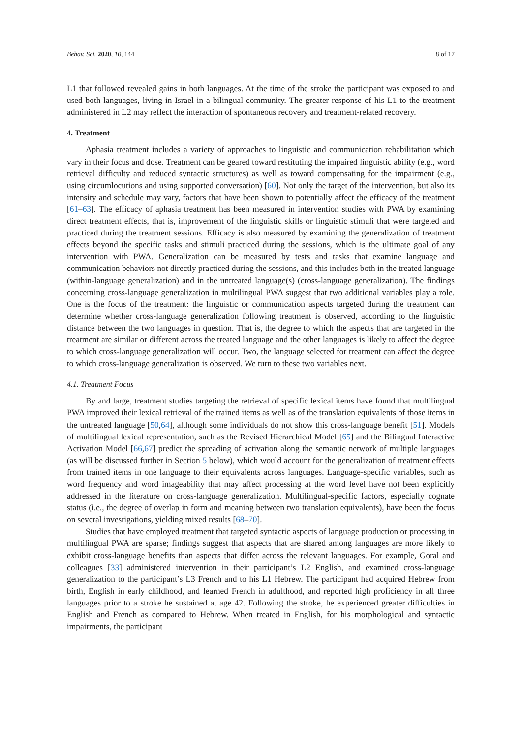Behav. Sci. 2020, 10, 144 8 of 17
L1 that followed revealed gains in both languages. At the time of the stroke the participant was exposed to and used both languages, living in Israel in a bilingual community. The greater response of his L1 to the treatment administered in L2 may reflect the interaction of spontaneous recovery and treatment-related recovery.
4. Treatment
Aphasia treatment includes a variety of approaches to linguistic and communication rehabilitation which vary in their focus and dose. Treatment can be geared toward restituting the impaired linguistic ability (e.g., word retrieval difficulty and reduced syntactic structures) as well as toward compensating for the impairment (e.g., using circumlocutions and using supported conversation) [60]. Not only the target of the intervention, but also its intensity and schedule may vary, factors that have been shown to potentially affect the efficacy of the treatment [61–63]. The efficacy of aphasia treatment has been measured in intervention studies with PWA by examining direct treatment effects, that is, improvement of the linguistic skills or linguistic stimuli that were targeted and practiced during the treatment sessions. Efficacy is also measured by examining the generalization of treatment effects beyond the specific tasks and stimuli practiced during the sessions, which is the ultimate goal of any intervention with PWA. Generalization can be measured by tests and tasks that examine language and communication behaviors not directly practiced during the sessions, and this includes both in the treated language (within-language generalization) and in the untreated language(s) (cross-language generalization). The findings concerning cross-language generalization in multilingual PWA suggest that two additional variables play a role. One is the focus of the treatment: the linguistic or communication aspects targeted during the treatment can determine whether cross-language generalization following treatment is observed, according to the linguistic distance between the two languages in question. That is, the degree to which the aspects that are targeted in the treatment are similar or different across the treated language and the other languages is likely to affect the degree to which cross-language generalization will occur. Two, the language selected for treatment can affect the degree to which cross-language generalization is observed. We turn to these two variables next.
4.1. Treatment Focus
By and large, treatment studies targeting the retrieval of specific lexical items have found that multilingual PWA improved their lexical retrieval of the trained items as well as of the translation equivalents of those items in the untreated language [50,64], although some individuals do not show this cross-language benefit [51]. Models of multilingual lexical representation, such as the Revised Hierarchical Model [65] and the Bilingual Interactive Activation Model [66,67] predict the spreading of activation along the semantic network of multiple languages (as will be discussed further in Section 5 below), which would account for the generalization of treatment effects from trained items in one language to their equivalents across languages. Language-specific variables, such as word frequency and word imageability that may affect processing at the word level have not been explicitly addressed in the literature on cross-language generalization. Multilingual-specific factors, especially cognate status (i.e., the degree of overlap in form and meaning between two translation equivalents), have been the focus on several investigations, yielding mixed results [68–70].
Studies that have employed treatment that targeted syntactic aspects of language production or processing in multilingual PWA are sparse; findings suggest that aspects that are shared among languages are more likely to exhibit cross-language benefits than aspects that differ across the relevant languages. For example, Goral and colleagues [33] administered intervention in their participant’s L2 English, and examined cross-language generalization to the participant’s L3 French and to his L1 Hebrew. The participant had acquired Hebrew from birth, English in early childhood, and learned French in adulthood, and reported high proficiency in all three languages prior to a stroke he sustained at age 42. Following the stroke, he experienced greater difficulties in English and French as compared to Hebrew. When treated in English, for his morphological and syntactic impairments, the participant